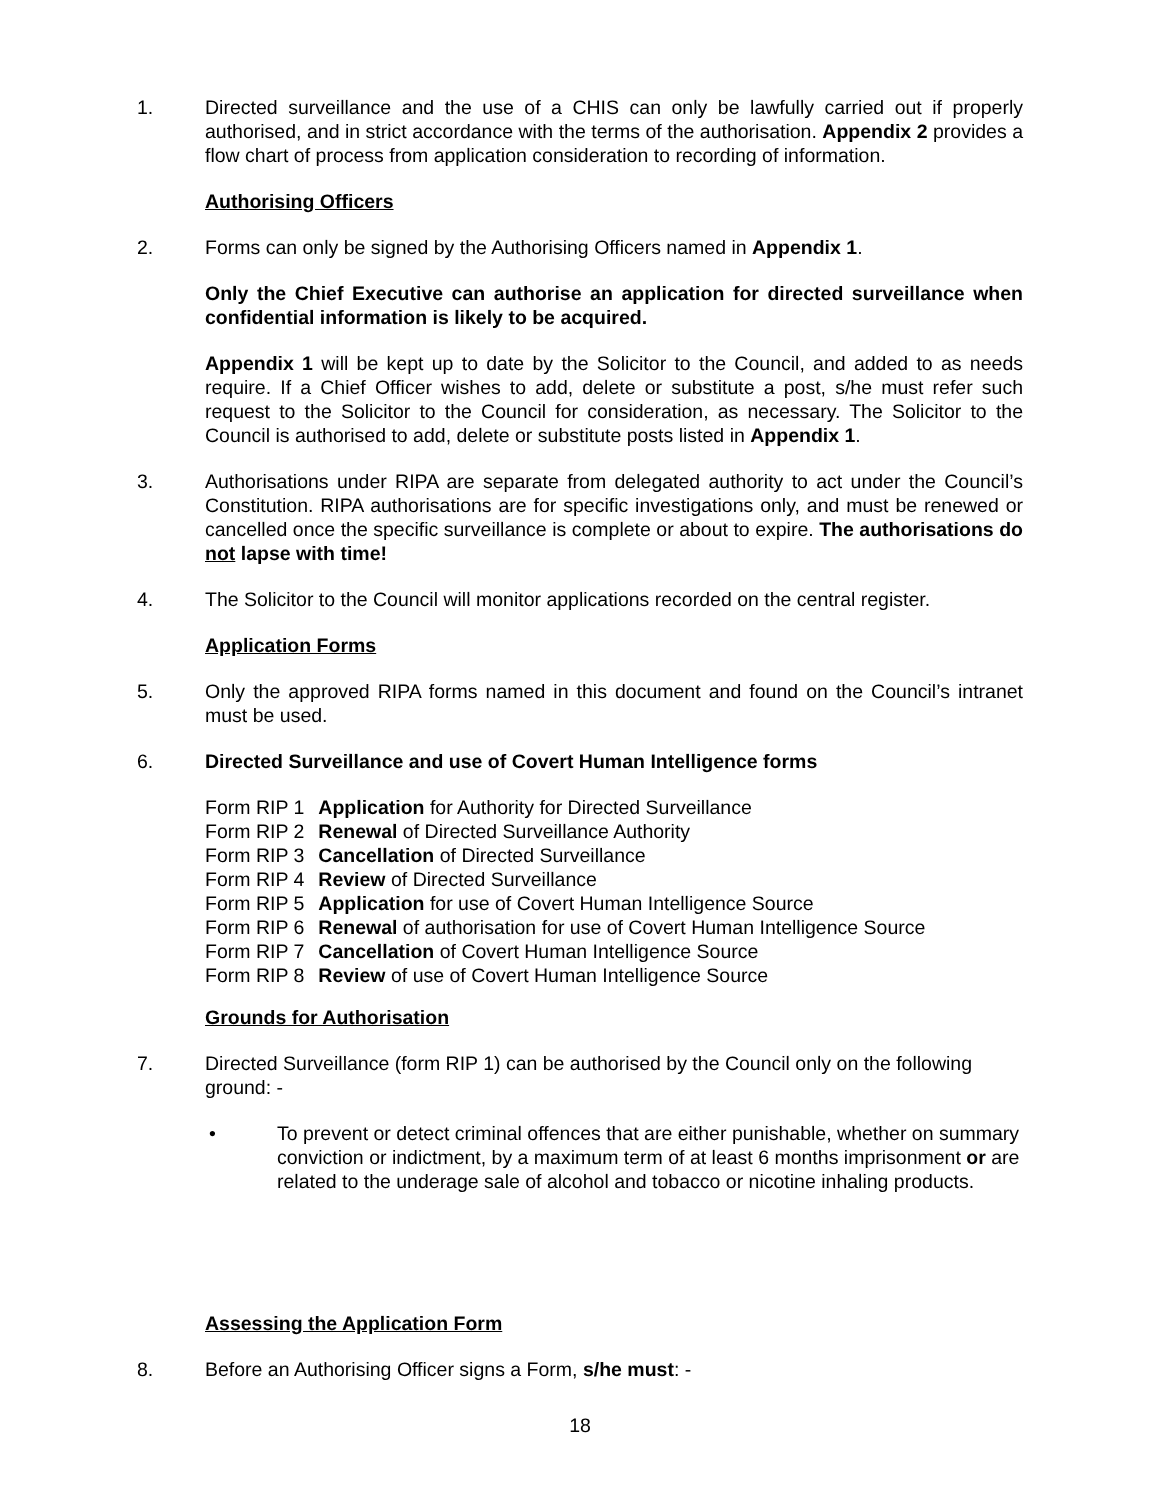1. Directed surveillance and the use of a CHIS can only be lawfully carried out if properly authorised, and in strict accordance with the terms of the authorisation. Appendix 2 provides a flow chart of process from application consideration to recording of information.
Authorising Officers
2. Forms can only be signed by the Authorising Officers named in Appendix 1.
Only the Chief Executive can authorise an application for directed surveillance when confidential information is likely to be acquired.
Appendix 1 will be kept up to date by the Solicitor to the Council, and added to as needs require. If a Chief Officer wishes to add, delete or substitute a post, s/he must refer such request to the Solicitor to the Council for consideration, as necessary. The Solicitor to the Council is authorised to add, delete or substitute posts listed in Appendix 1.
3. Authorisations under RIPA are separate from delegated authority to act under the Council’s Constitution. RIPA authorisations are for specific investigations only, and must be renewed or cancelled once the specific surveillance is complete or about to expire. The authorisations do not lapse with time!
4. The Solicitor to the Council will monitor applications recorded on the central register.
Application Forms
5. Only the approved RIPA forms named in this document and found on the Council’s intranet must be used.
6. Directed Surveillance and use of Covert Human Intelligence forms
| Form RIP 1 | Application for Authority for Directed Surveillance |
| Form RIP 2 | Renewal of Directed Surveillance Authority |
| Form RIP 3 | Cancellation of Directed Surveillance |
| Form RIP 4 | Review of Directed Surveillance |
| Form RIP 5 | Application for use of Covert Human Intelligence Source |
| Form RIP 6 | Renewal of authorisation for use of Covert Human Intelligence Source |
| Form RIP 7 | Cancellation of Covert Human Intelligence Source |
| Form RIP 8 | Review of use of Covert Human Intelligence Source |
Grounds for Authorisation
7. Directed Surveillance (form RIP 1) can be authorised by the Council only on the following ground: -
• To prevent or detect criminal offences that are either punishable, whether on summary conviction or indictment, by a maximum term of at least 6 months imprisonment or are related to the underage sale of alcohol and tobacco or nicotine inhaling products.
Assessing the Application Form
8. Before an Authorising Officer signs a Form, s/he must: -
18